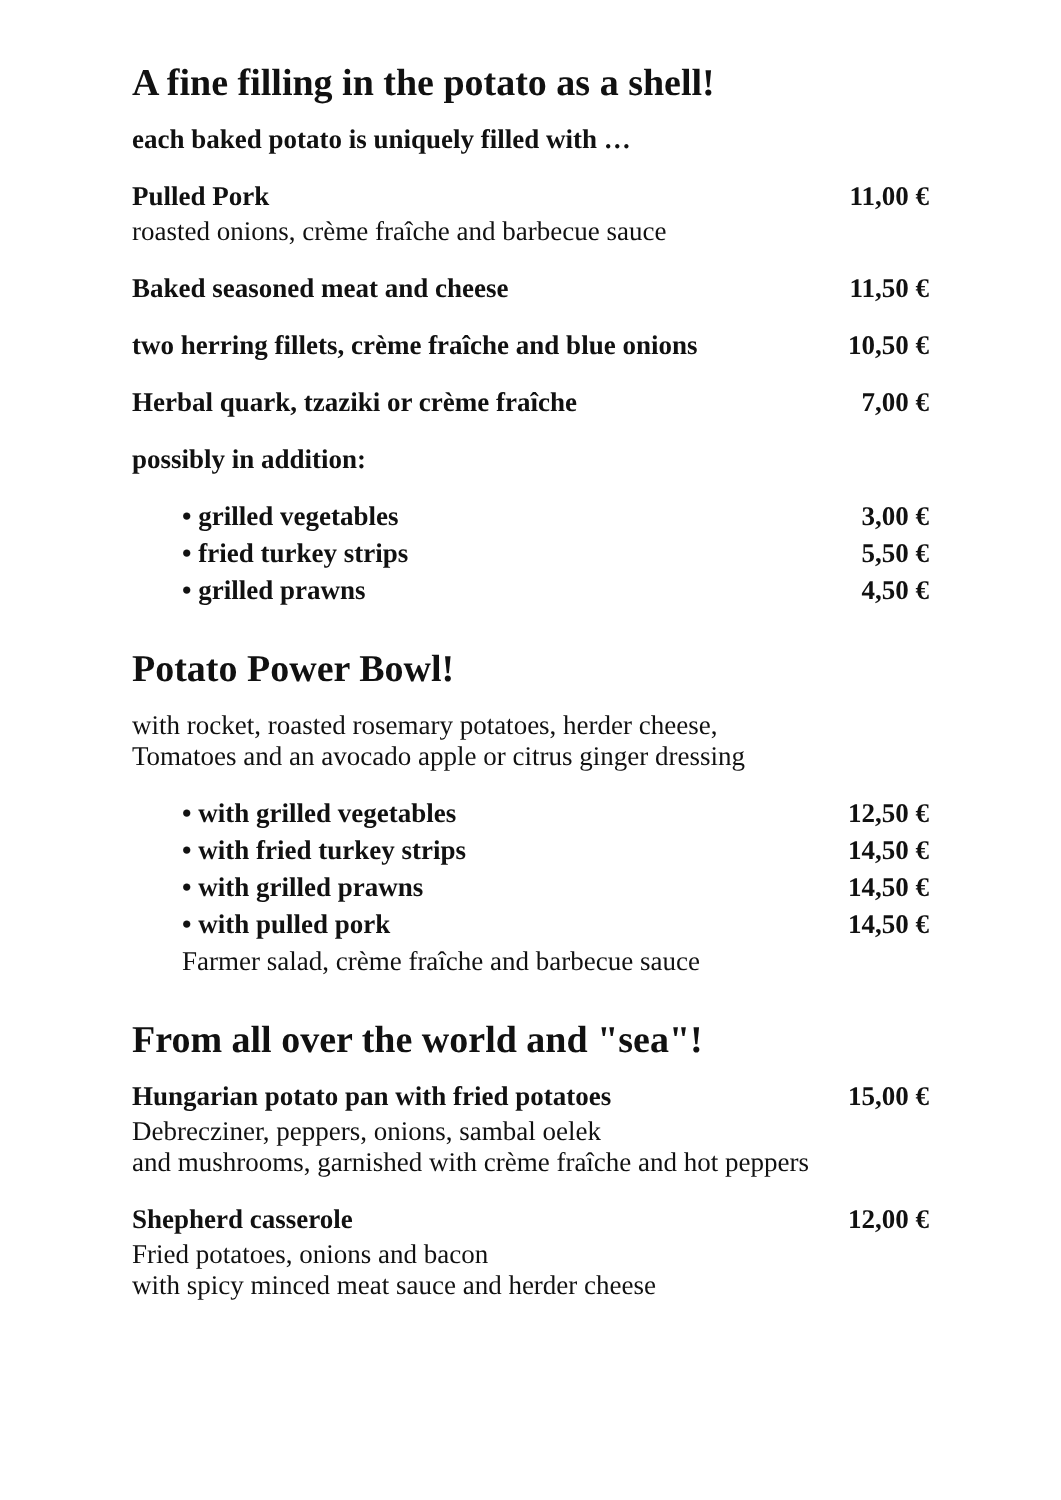A fine filling in the potato as a shell!
each baked potato is uniquely filled with …
Pulled Pork 11,00 €
roasted onions, crème fraîche and barbecue sauce
Baked seasoned meat and cheese 11,50 €
two herring fillets, crème fraîche and blue onions 10,50 €
Herbal quark, tzaziki or crème fraîche 7,00 €
possibly in addition:
• grilled vegetables 3,00 €
• fried turkey strips 5,50 €
• grilled prawns 4,50 €
Potato Power Bowl!
with rocket, roasted rosemary potatoes, herder cheese,
Tomatoes and an avocado apple or citrus ginger dressing
• with grilled vegetables 12,50 €
• with fried turkey strips 14,50 €
• with grilled prawns 14,50 €
• with pulled pork 14,50 €
Farmer salad, crème fraîche and barbecue sauce
From all over the world and "sea"!
Hungarian potato pan with fried potatoes 15,00 €
Debrecziner, peppers, onions, sambal oelek
and mushrooms, garnished with crème fraîche and hot peppers
Shepherd casserole 12,00 €
Fried potatoes, onions and bacon
with spicy minced meat sauce and herder cheese